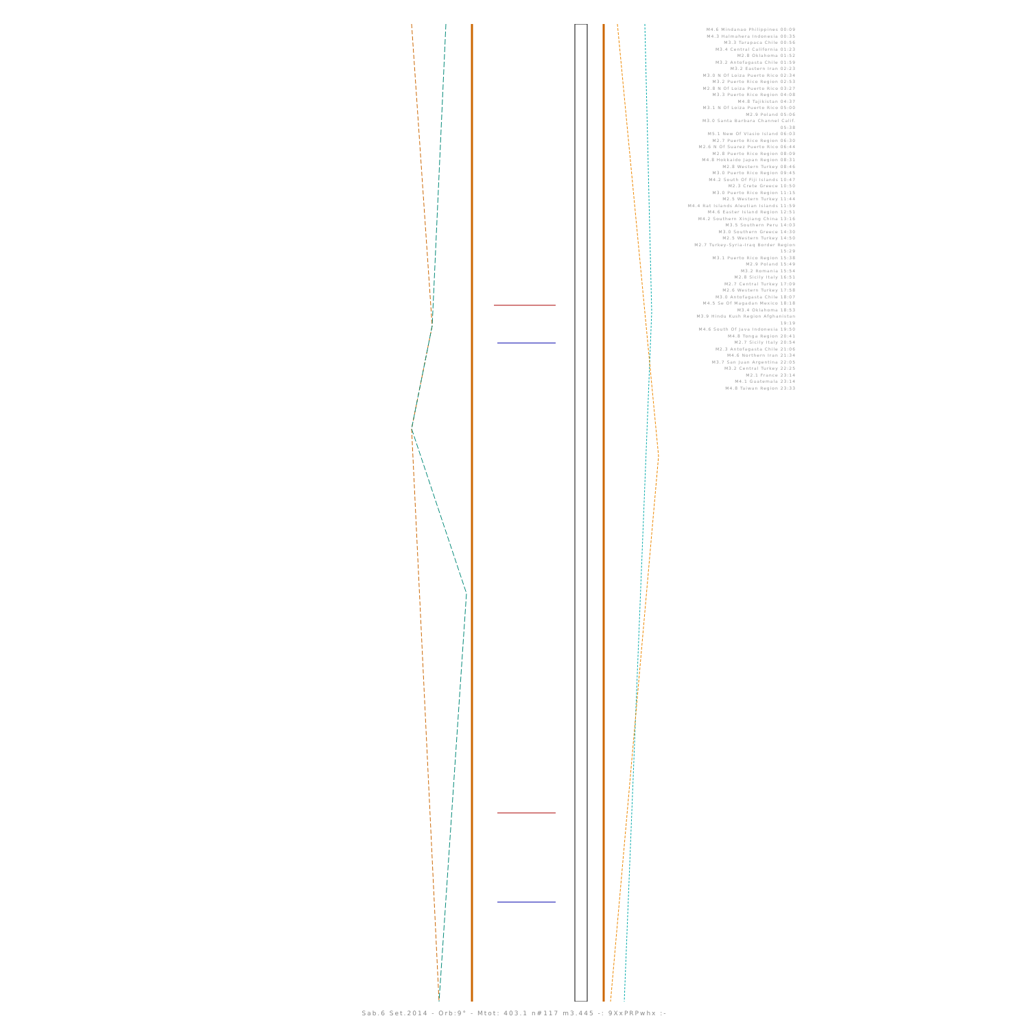M4.6 Mindanao Philippines 00:09
M4.3 Halmahera Indonesia 00:35
M3.3 Tarapaca Chile 00:56
M3.4 Central California 01:23
M2.8 Oklahoma 01:52
M3.2 Antofagasta Chile 01:59
M3.2 Eastern Iran 02:23
M3.0 N Of Loiza Puerto Rico 02:34
M3.2 Puerto Rico Region 02:53
M2.8 N Of Loiza Puerto Rico 03:27
M3.3 Puerto Rico Region 04:08
M4.8 Tajikistan 04:37
M3.1 N Of Loiza Puerto Rico 05:00
M2.9 Poland 05:06
M3.0 Santa Barbara Channel Calif. 05:38
M5.1 New Of Vlasio Island 06:03
M2.7 Puerto Rico Region 06:30
M2.6 N Of Suarez Puerto Rico 06:44
M2.8 Puerto Rico Region 08:09
M4.8 Hokkaido Japan Region 08:31
M2.8 Western Turkey 08:46
M3.0 Puerto Rico Region 09:45
M4.2 South Of Fiji Islands 10:47
M2.3 Crete Greece 10:50
M3.0 Puerto Rico Region 11:15
M2.5 Western Turkey 11:44
M4.4 Rat Islands Aleutian Islands 11:59
M4.6 Easter Island Region 12:51
M4.2 Southern Xinjiang China 13:16
M3.5 Southern Peru 14:03
M3.0 Southern Greece 14:30
M2.5 Western Turkey 14:50
M2.7 Turkey-Syria-Iraq Border Region 15:29
M3.1 Puerto Rico Region 15:38
M2.9 Poland 15:49
M3.2 Romania 15:54
M2.8 Sicily Italy 16:51
M2.7 Central Turkey 17:09
M2.6 Western Turkey 17:58
M3.0 Antofagasta Chile 18:07
M4.5 Se Of Magadan Mexico 18:18
M3.4 Oklahoma 18:53
M3.9 Hindu Kush Region Afghanistan 19:19
M4.6 South Of Java Indonesia 19:50
M4.8 Tonga Region 20:41
M2.7 Sicily Italy 20:54
M2.3 Antofagasta Chile 21:06
M4.6 Northern Iran 21:34
M3.7 San Juan Argentina 22:05
M3.2 Central Turkey 22:25
M2.1 France 23:14
M4.1 Guatemala 23:14
M4.8 Taiwan Region 23:33
Sab.6 Set.2014 - Orb:9° - Mtot: 403.1 n#117 m3.445 -: 9XxPRPwhx :-